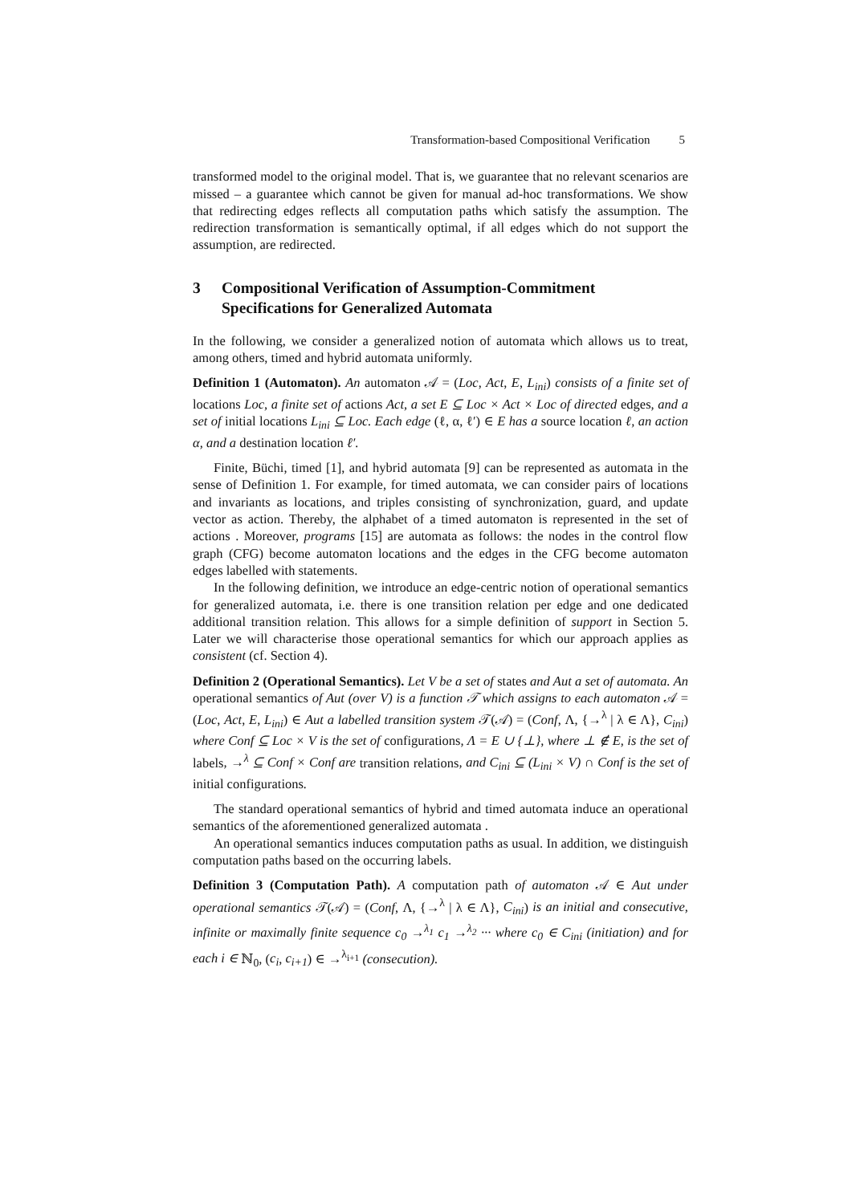Transformation-based Compositional Verification 5
transformed model to the original model. That is, we guarantee that no relevant scenarios are missed – a guarantee which cannot be given for manual ad-hoc transformations. We show that redirecting edges reflects all computation paths which satisfy the assumption. The redirection transformation is semantically optimal, if all edges which do not support the assumption, are redirected.
3 Compositional Verification of Assumption-Commitment Specifications for Generalized Automata
In the following, we consider a generalized notion of automata which allows us to treat, among others, timed and hybrid automata uniformly.
Definition 1 (Automaton). An automaton 𝒜 = (Loc, Act, E, L<sub>ini</sub>) consists of a finite set of locations Loc, a finite set of actions Act, a set E ⊆ Loc × Act × Loc of directed edges, and a set of initial locations L<sub>ini</sub> ⊆ Loc. Each edge (ℓ, α, ℓ′) ∈ E has a source location ℓ, an action α, and a destination location ℓ′.
Finite, Büchi, timed [1], and hybrid automata [9] can be represented as automata in the sense of Definition 1. For example, for timed automata, we can consider pairs of locations and invariants as locations, and triples consisting of synchronization, guard, and update vector as action. Thereby, the alphabet of a timed automaton is represented in the set of actions . Moreover, programs [15] are automata as follows: the nodes in the control flow graph (CFG) become automaton locations and the edges in the CFG become automaton edges labelled with statements.
In the following definition, we introduce an edge-centric notion of operational semantics for generalized automata, i.e. there is one transition relation per edge and one dedicated additional transition relation. This allows for a simple definition of support in Section 5. Later we will characterise those operational semantics for which our approach applies as consistent (cf. Section 4).
Definition 2 (Operational Semantics). Let V be a set of states and Aut a set of automata. An operational semantics of Aut (over V) is a function 𝒯 which assigns to each automaton 𝒜 = (Loc, Act, E, L<sub>ini</sub>) ∈ Aut a labelled transition system 𝒯(𝒜) = (Conf, Λ, {→<sup>λ</sup> | λ ∈ Λ}, C<sub>ini</sub>) where Conf ⊆ Loc × V is the set of configurations, Λ = E ∪ {⊥}, where ⊥ ∉ E, is the set of labels, →<sup>λ</sup> ⊆ Conf × Conf are transition relations, and C<sub>ini</sub> ⊆ (L<sub>ini</sub> × V) ∩ Conf is the set of initial configurations.
The standard operational semantics of hybrid and timed automata induce an operational semantics of the aforementioned generalized automata .
An operational semantics induces computation paths as usual. In addition, we distinguish computation paths based on the occurring labels.
Definition 3 (Computation Path). A computation path of automaton 𝒜 ∈ Aut under operational semantics 𝒯(𝒜) = (Conf, Λ, {→<sup>λ</sup> | λ ∈ Λ}, C<sub>ini</sub>) is an initial and consecutive, infinite or maximally finite sequence c<sub>0</sub> →<sup>λ<sub>1</sub></sup> c<sub>1</sub> →<sup>λ<sub>2</sub></sup> ··· where c<sub>0</sub> ∈ C<sub>ini</sub> (initiation) and for each i ∈ ℕ<sub>0</sub>, (c<sub>i</sub>, c<sub>i+1</sub>) ∈ →<sup>λ<sub>i+1</sub></sup> (consecution).